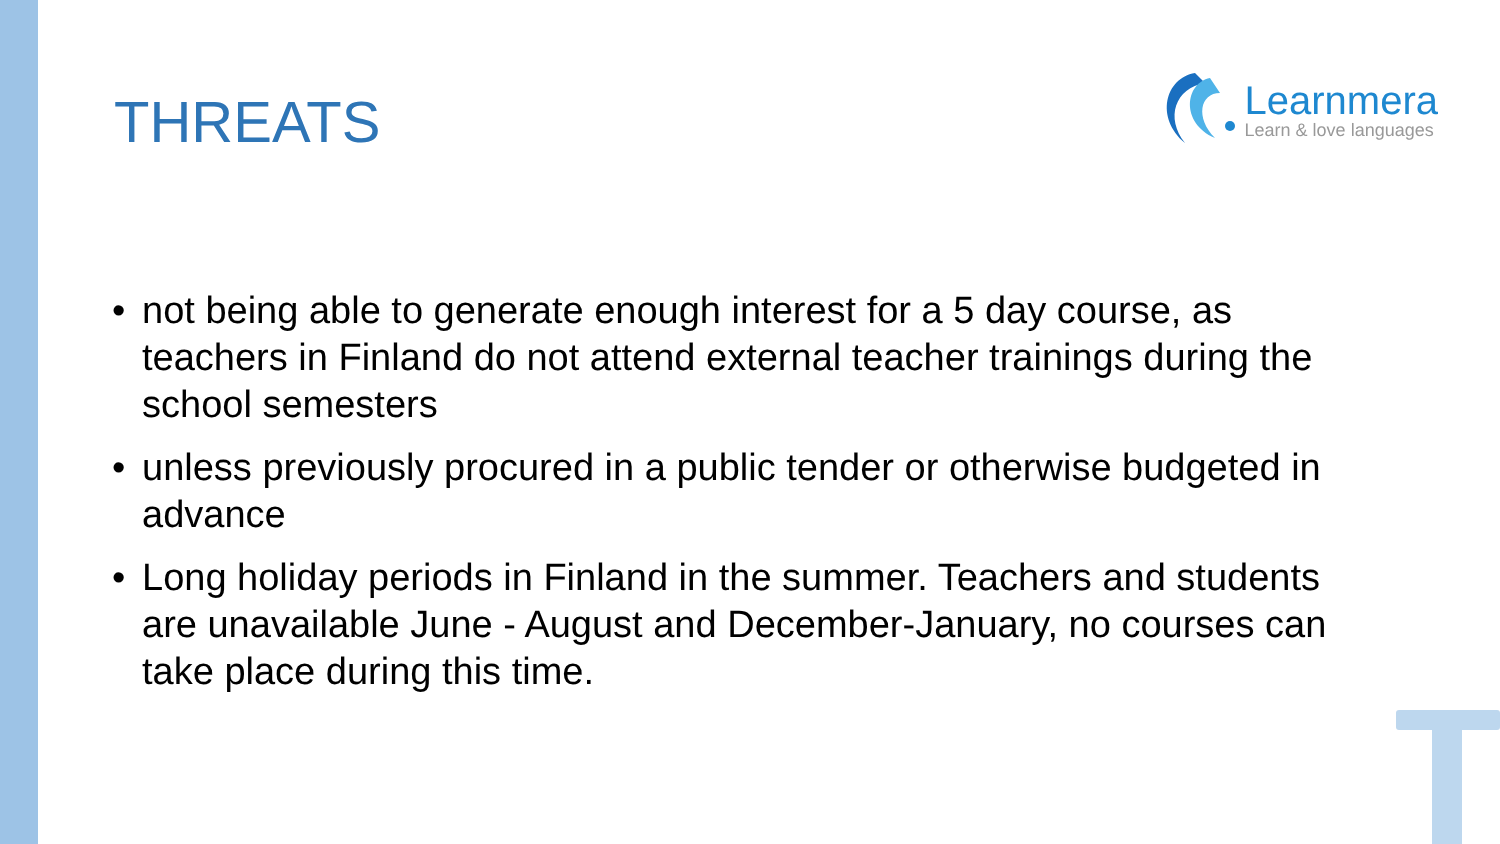THREATS
Learnmera
Learn & love languages
• not being able to generate enough interest for a 5 day course, as teachers in Finland do not attend external teacher trainings during the school semesters
• unless previously procured in a public tender or otherwise budgeted in advance
• Long holiday periods in Finland in the summer. Teachers and students are unavailable June - August and December-January, no courses can take place during this time.